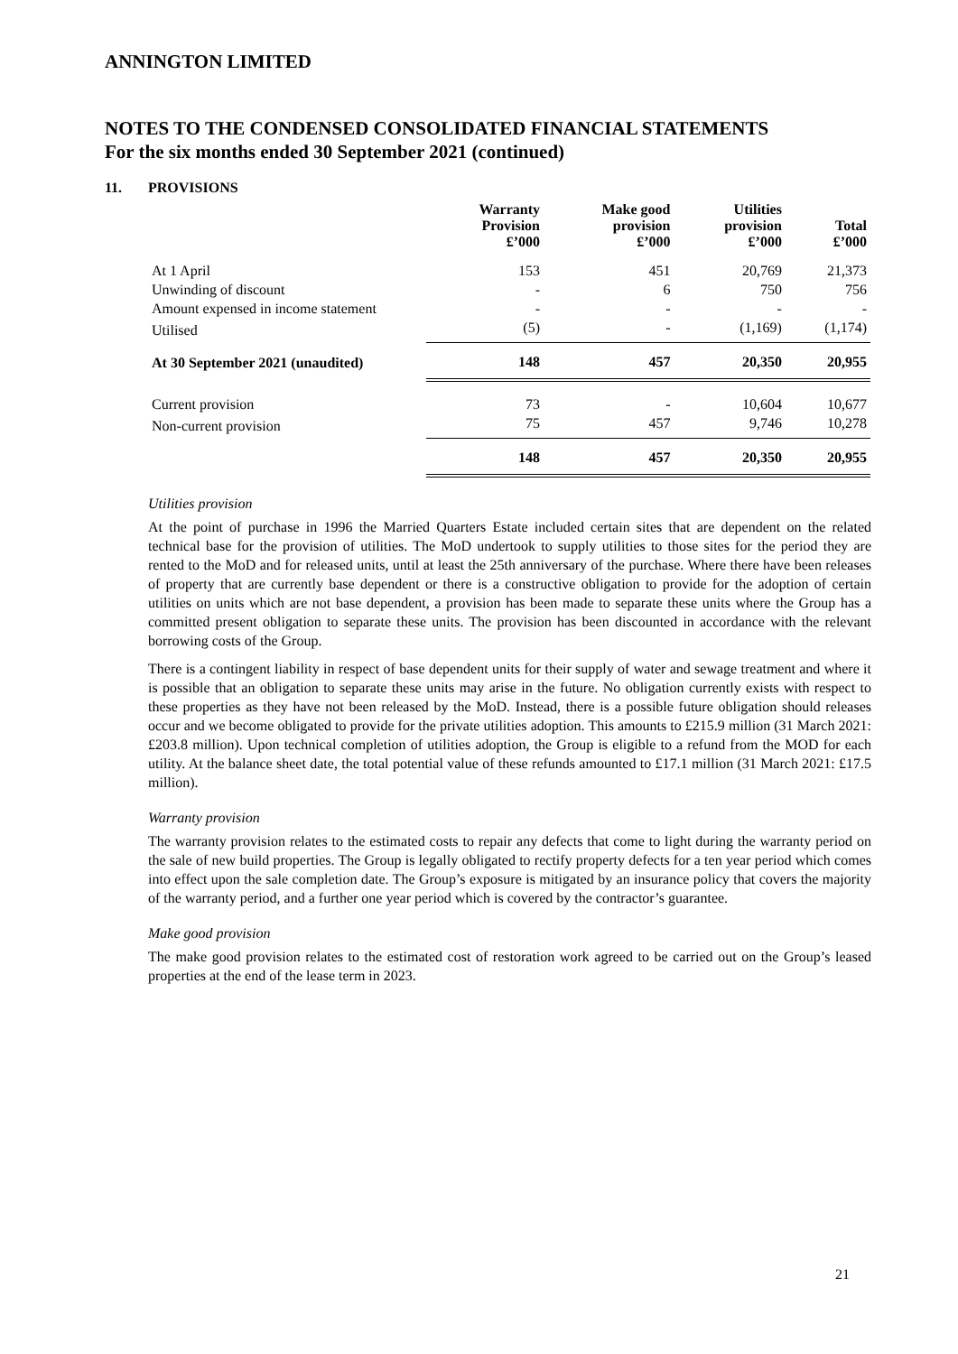ANNINGTON LIMITED
NOTES TO THE CONDENSED CONSOLIDATED FINANCIAL STATEMENTS
For the six months ended 30 September 2021 (continued)
11. PROVISIONS
| | Warranty Provision £’000 | Make good provision £’000 | Utilities provision £’000 | Total £’000 |
| --- | --- | --- | --- | --- |
| At 1 April | 153 | 451 | 20,769 | 21,373 |
| Unwinding of discount | - | 6 | 750 | 756 |
| Amount expensed in income statement | - | - | - | - |
| Utilised | (5) | - | (1,169) | (1,174) |
| At 30 September 2021 (unaudited) | 148 | 457 | 20,350 | 20,955 |
| Current provision | 73 | - | 10,604 | 10,677 |
| Non-current provision | 75 | 457 | 9,746 | 10,278 |
| | 148 | 457 | 20,350 | 20,955 |
Utilities provision
At the point of purchase in 1996 the Married Quarters Estate included certain sites that are dependent on the related technical base for the provision of utilities. The MoD undertook to supply utilities to those sites for the period they are rented to the MoD and for released units, until at least the 25th anniversary of the purchase. Where there have been releases of property that are currently base dependent or there is a constructive obligation to provide for the adoption of certain utilities on units which are not base dependent, a provision has been made to separate these units where the Group has a committed present obligation to separate these units. The provision has been discounted in accordance with the relevant borrowing costs of the Group.
There is a contingent liability in respect of base dependent units for their supply of water and sewage treatment and where it is possible that an obligation to separate these units may arise in the future. No obligation currently exists with respect to these properties as they have not been released by the MoD. Instead, there is a possible future obligation should releases occur and we become obligated to provide for the private utilities adoption. This amounts to £215.9 million (31 March 2021: £203.8 million). Upon technical completion of utilities adoption, the Group is eligible to a refund from the MOD for each utility. At the balance sheet date, the total potential value of these refunds amounted to £17.1 million (31 March 2021: £17.5 million).
Warranty provision
The warranty provision relates to the estimated costs to repair any defects that come to light during the warranty period on the sale of new build properties. The Group is legally obligated to rectify property defects for a ten year period which comes into effect upon the sale completion date. The Group’s exposure is mitigated by an insurance policy that covers the majority of the warranty period, and a further one year period which is covered by the contractor’s guarantee.
Make good provision
The make good provision relates to the estimated cost of restoration work agreed to be carried out on the Group’s leased properties at the end of the lease term in 2023.
21